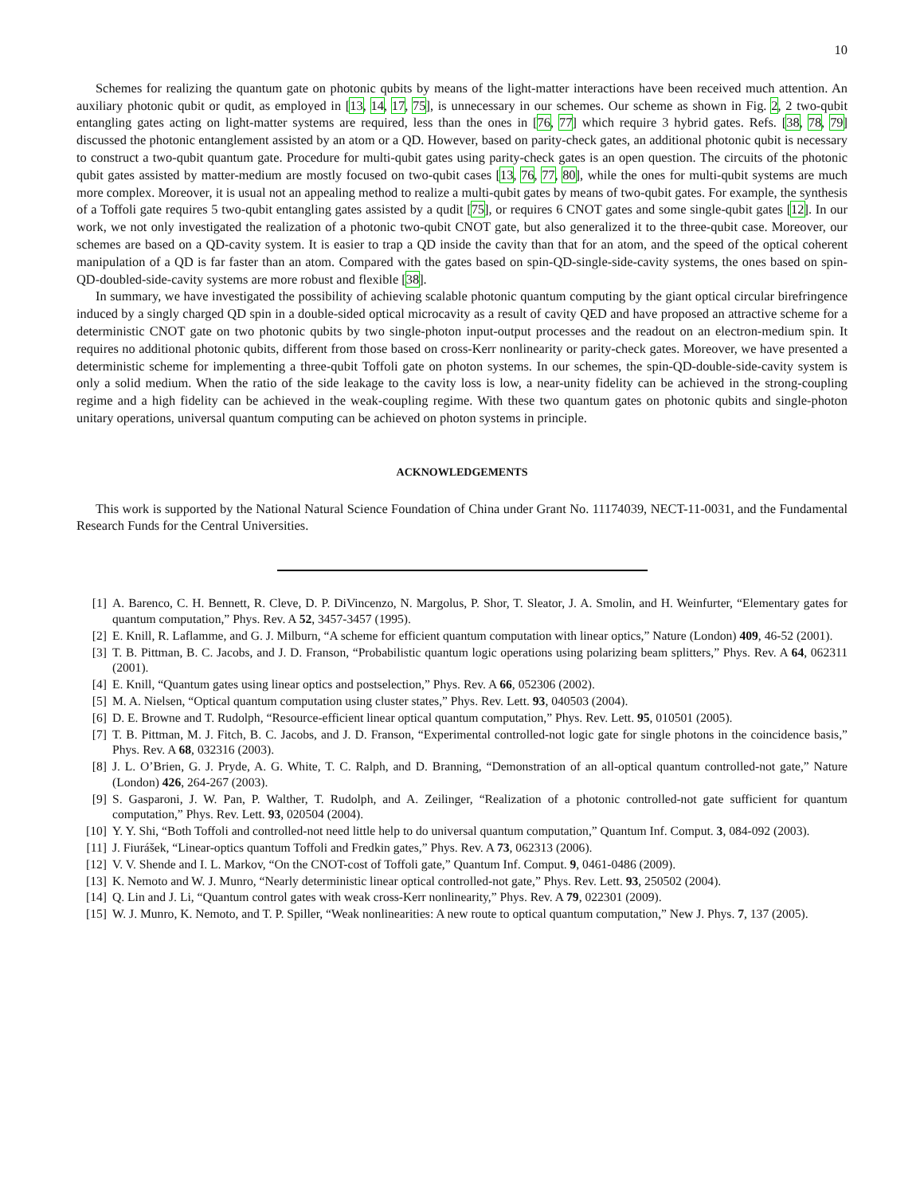10
Schemes for realizing the quantum gate on photonic qubits by means of the light-matter interactions have been received much attention. An auxiliary photonic qubit or qudit, as employed in [13, 14, 17, 75], is unnecessary in our schemes. Our scheme as shown in Fig. 2, 2 two-qubit entangling gates acting on light-matter systems are required, less than the ones in [76, 77] which require 3 hybrid gates. Refs. [38, 78, 79] discussed the photonic entanglement assisted by an atom or a QD. However, based on parity-check gates, an additional photonic qubit is necessary to construct a two-qubit quantum gate. Procedure for multi-qubit gates using parity-check gates is an open question. The circuits of the photonic qubit gates assisted by matter-medium are mostly focused on two-qubit cases [13, 76, 77, 80], while the ones for multi-qubit systems are much more complex. Moreover, it is usual not an appealing method to realize a multi-qubit gates by means of two-qubit gates. For example, the synthesis of a Toffoli gate requires 5 two-qubit entangling gates assisted by a qudit [75], or requires 6 CNOT gates and some single-qubit gates [12]. In our work, we not only investigated the realization of a photonic two-qubit CNOT gate, but also generalized it to the three-qubit case. Moreover, our schemes are based on a QD-cavity system. It is easier to trap a QD inside the cavity than that for an atom, and the speed of the optical coherent manipulation of a QD is far faster than an atom. Compared with the gates based on spin-QD-single-side-cavity systems, the ones based on spin-QD-doubled-side-cavity systems are more robust and flexible [38].
In summary, we have investigated the possibility of achieving scalable photonic quantum computing by the giant optical circular birefringence induced by a singly charged QD spin in a double-sided optical microcavity as a result of cavity QED and have proposed an attractive scheme for a deterministic CNOT gate on two photonic qubits by two single-photon input-output processes and the readout on an electron-medium spin. It requires no additional photonic qubits, different from those based on cross-Kerr nonlinearity or parity-check gates. Moreover, we have presented a deterministic scheme for implementing a three-qubit Toffoli gate on photon systems. In our schemes, the spin-QD-double-side-cavity system is only a solid medium. When the ratio of the side leakage to the cavity loss is low, a near-unity fidelity can be achieved in the strong-coupling regime and a high fidelity can be achieved in the weak-coupling regime. With these two quantum gates on photonic qubits and single-photon unitary operations, universal quantum computing can be achieved on photon systems in principle.
ACKNOWLEDGEMENTS
This work is supported by the National Natural Science Foundation of China under Grant No. 11174039, NECT-11-0031, and the Fundamental Research Funds for the Central Universities.
[1] A. Barenco, C. H. Bennett, R. Cleve, D. P. DiVincenzo, N. Margolus, P. Shor, T. Sleator, J. A. Smolin, and H. Weinfurter, “Elementary gates for quantum computation,” Phys. Rev. A 52, 3457-3457 (1995).
[2] E. Knill, R. Laflamme, and G. J. Milburn, “A scheme for efficient quantum computation with linear optics,” Nature (London) 409, 46-52 (2001).
[3] T. B. Pittman, B. C. Jacobs, and J. D. Franson, “Probabilistic quantum logic operations using polarizing beam splitters,” Phys. Rev. A 64, 062311 (2001).
[4] E. Knill, “Quantum gates using linear optics and postselection,” Phys. Rev. A 66, 052306 (2002).
[5] M. A. Nielsen, “Optical quantum computation using cluster states,” Phys. Rev. Lett. 93, 040503 (2004).
[6] D. E. Browne and T. Rudolph, “Resource-efficient linear optical quantum computation,” Phys. Rev. Lett. 95, 010501 (2005).
[7] T. B. Pittman, M. J. Fitch, B. C. Jacobs, and J. D. Franson, “Experimental controlled-not logic gate for single photons in the coincidence basis,” Phys. Rev. A 68, 032316 (2003).
[8] J. L. O’Brien, G. J. Pryde, A. G. White, T. C. Ralph, and D. Branning, “Demonstration of an all-optical quantum controlled-not gate,” Nature (London) 426, 264-267 (2003).
[9] S. Gasparoni, J. W. Pan, P. Walther, T. Rudolph, and A. Zeilinger, “Realization of a photonic controlled-not gate sufficient for quantum computation,” Phys. Rev. Lett. 93, 020504 (2004).
[10] Y. Y. Shi, “Both Toffoli and controlled-not need little help to do universal quantum computation,” Quantum Inf. Comput. 3, 084-092 (2003).
[11] J. Fiurášek, “Linear-optics quantum Toffoli and Fredkin gates,” Phys. Rev. A 73, 062313 (2006).
[12] V. V. Shende and I. L. Markov, “On the CNOT-cost of Toffoli gate,” Quantum Inf. Comput. 9, 0461-0486 (2009).
[13] K. Nemoto and W. J. Munro, “Nearly deterministic linear optical controlled-not gate,” Phys. Rev. Lett. 93, 250502 (2004).
[14] Q. Lin and J. Li, “Quantum control gates with weak cross-Kerr nonlinearity,” Phys. Rev. A 79, 022301 (2009).
[15] W. J. Munro, K. Nemoto, and T. P. Spiller, “Weak nonlinearities: A new route to optical quantum computation,” New J. Phys. 7, 137 (2005).